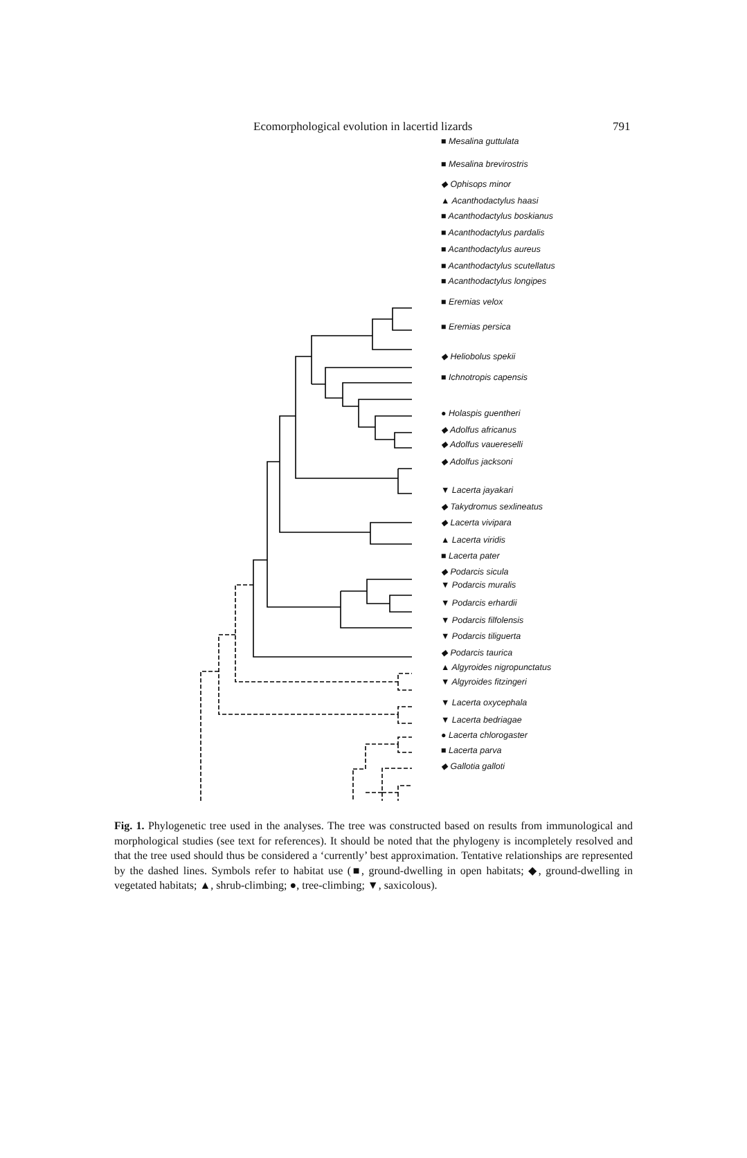Ecomorphological evolution in lacertid lizards 791
■ Mesalina guttulata
■ Mesalina brevirostris
◆ Ophisops minor
▲ Acanthodactylus haasi
■ Acanthodactylus boskianus
■ Acanthodactylus pardalis
■ Acanthodactylus aureus
■ Acanthodactylus scutellatus
■ Acanthodactylus longipes
■ Eremias velox
■ Eremias persica
◆ Heliobolus spekii
■ Ichnotropis capensis
● Holaspis guentheri
◆ Adolfus africanus
◆ Adolfus vauereselli
◆ Adolfus jacksoni
▼ Lacerta jayakari
◆ Takydromus sexlineatus
◆ Lacerta vivipara
▲ Lacerta viridis
■ Lacerta pater
◆ Podarcis sicula
▼ Podarcis muralis
▼ Podarcis erhardii
▼ Podarcis filfolensis
▼ Podarcis tiliguerta
◆ Podarcis taurica
▲ Algyroides nigropunctatus
▼ Algyroides fitzingeri
▼ Lacerta oxycephala
▼ Lacerta bedriagae
● Lacerta chlorogaster
■ Lacerta parva
◆ Gallotia galloti
Fig. 1. Phylogenetic tree used in the analyses. The tree was constructed based on results from immunological and morphological studies (see text for references). It should be noted that the phylogeny is incompletely resolved and that the tree used should thus be considered a ‘currently’ best approximation. Tentative relationships are represented by the dashed lines. Symbols refer to habitat use (■, ground-dwelling in open habitats; ◆, ground-dwelling in vegetated habitats; ▲, shrub-climbing; ●, tree-climbing; ▼, saxicolous).